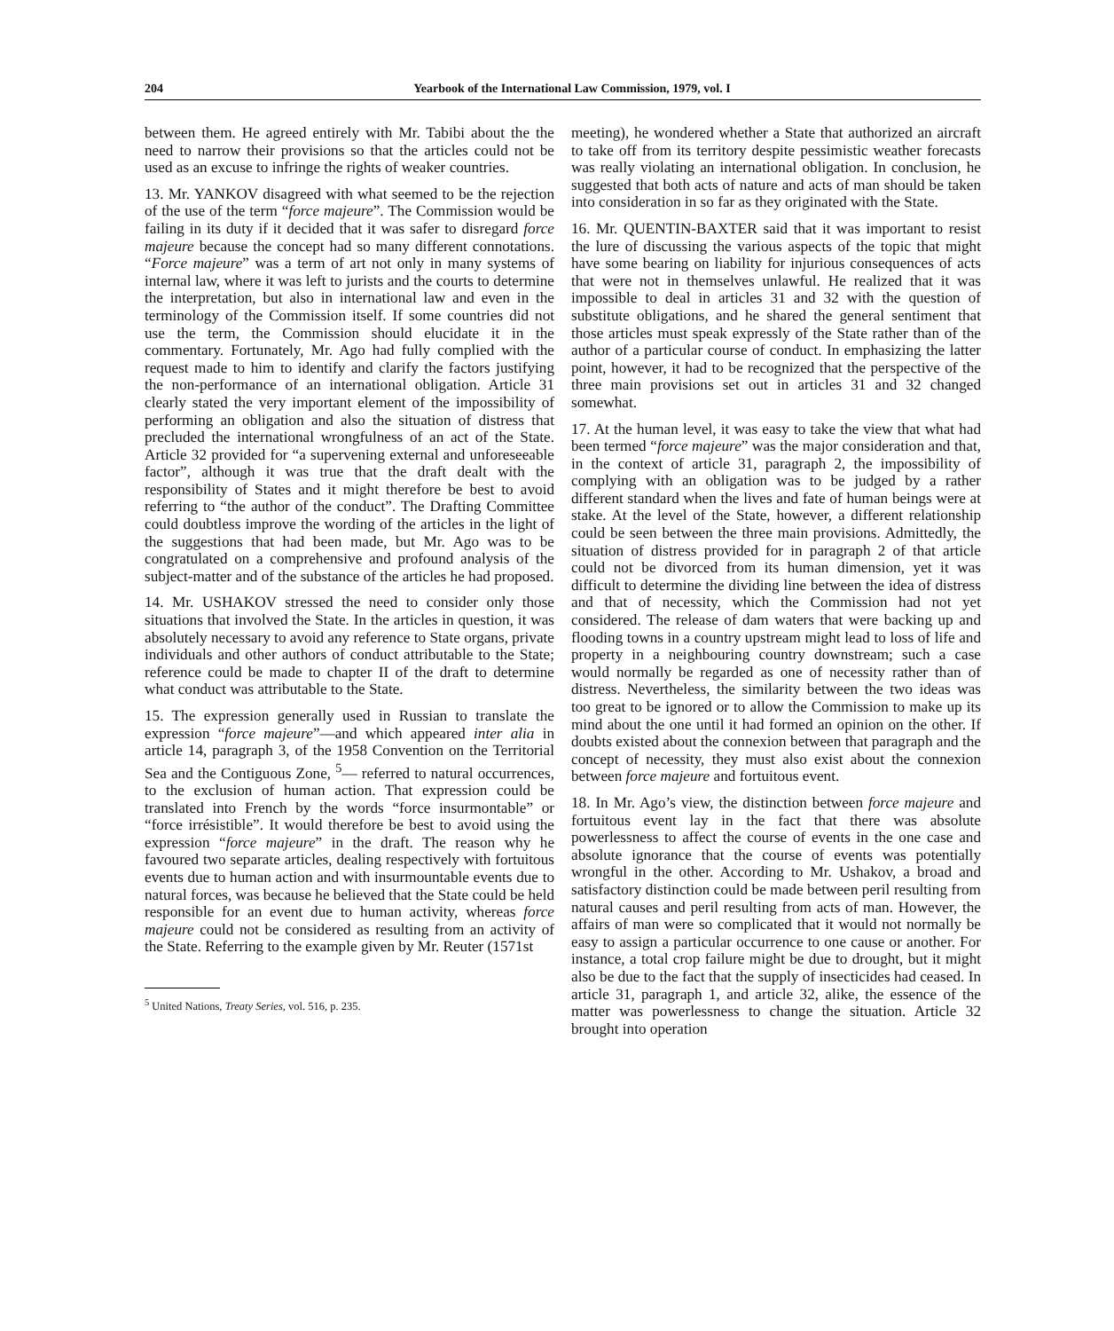204 Yearbook of the International Law Commission, 1979, vol. I
between them. He agreed entirely with Mr. Tabibi about the the need to narrow their provisions so that the articles could not be used as an excuse to infringe the rights of weaker countries.
13. Mr. YANKOV disagreed with what seemed to be the rejection of the use of the term “force majeure”. The Commission would be failing in its duty if it decided that it was safer to disregard force majeure because the concept had so many different connotations. “Force majeure” was a term of art not only in many systems of internal law, where it was left to jurists and the courts to determine the interpretation, but also in international law and even in the terminology of the Commission itself. If some countries did not use the term, the Commission should elucidate it in the commentary. Fortunately, Mr. Ago had fully complied with the request made to him to identify and clarify the factors justifying the non-performance of an international obligation. Article 31 clearly stated the very important element of the impossibility of performing an obligation and also the situation of distress that precluded the international wrongfulness of an act of the State. Article 32 provided for “a supervening external and unforeseeable factor”, although it was true that the draft dealt with the responsibility of States and it might therefore be best to avoid referring to “the author of the conduct”. The Drafting Committee could doubtless improve the wording of the articles in the light of the suggestions that had been made, but Mr. Ago was to be congratulated on a comprehensive and profound analysis of the subject-matter and of the substance of the articles he had proposed.
14. Mr. USHAKOV stressed the need to consider only those situations that involved the State. In the articles in question, it was absolutely necessary to avoid any reference to State organs, private individuals and other authors of conduct attributable to the State; reference could be made to chapter II of the draft to determine what conduct was attributable to the State.
15. The expression generally used in Russian to translate the expression “force majeure”—and which appeared inter alia in article 14, paragraph 3, of the 1958 Convention on the Territorial Sea and the Contiguous Zone, <sup>5</sup>— referred to natural occurrences, to the exclusion of human action. That expression could be translated into French by the words “force insurmontable” or “force irrésistible”. It would therefore be best to avoid using the expression “force majeure” in the draft. The reason why he favoured two separate articles, dealing respectively with fortuitous events due to human action and with insurmountable events due to natural forces, was because he believed that the State could be held responsible for an event due to human activity, whereas force majeure could not be considered as resulting from an activity of the State. Referring to the example given by Mr. Reuter (1571st
<sup>5</sup> United Nations, Treaty Series, vol. 516, p. 235.
meeting), he wondered whether a State that authorized an aircraft to take off from its territory despite pessimistic weather forecasts was really violating an international obligation. In conclusion, he suggested that both acts of nature and acts of man should be taken into consideration in so far as they originated with the State.
16. Mr. QUENTIN-BAXTER said that it was important to resist the lure of discussing the various aspects of the topic that might have some bearing on liability for injurious consequences of acts that were not in themselves unlawful. He realized that it was impossible to deal in articles 31 and 32 with the question of substitute obligations, and he shared the general sentiment that those articles must speak expressly of the State rather than of the author of a particular course of conduct. In emphasizing the latter point, however, it had to be recognized that the perspective of the three main provisions set out in articles 31 and 32 changed somewhat.
17. At the human level, it was easy to take the view that what had been termed “force majeure” was the major consideration and that, in the context of article 31, paragraph 2, the impossibility of complying with an obligation was to be judged by a rather different standard when the lives and fate of human beings were at stake. At the level of the State, however, a different relationship could be seen between the three main provisions. Admittedly, the situation of distress provided for in paragraph 2 of that article could not be divorced from its human dimension, yet it was difficult to determine the dividing line between the idea of distress and that of necessity, which the Commission had not yet considered. The release of dam waters that were backing up and flooding towns in a country upstream might lead to loss of life and property in a neighbouring country downstream; such a case would normally be regarded as one of necessity rather than of distress. Nevertheless, the similarity between the two ideas was too great to be ignored or to allow the Commission to make up its mind about the one until it had formed an opinion on the other. If doubts existed about the connexion between that paragraph and the concept of necessity, they must also exist about the connexion between force majeure and fortuitous event.
18. In Mr. Ago’s view, the distinction between force majeure and fortuitous event lay in the fact that there was absolute powerlessness to affect the course of events in the one case and absolute ignorance that the course of events was potentially wrongful in the other. According to Mr. Ushakov, a broad and satisfactory distinction could be made between peril resulting from natural causes and peril resulting from acts of man. However, the affairs of man were so complicated that it would not normally be easy to assign a particular occurrence to one cause or another. For instance, a total crop failure might be due to drought, but it might also be due to the fact that the supply of insecticides had ceased. In article 31, paragraph 1, and article 32, alike, the essence of the matter was powerlessness to change the situation. Article 32 brought into operation